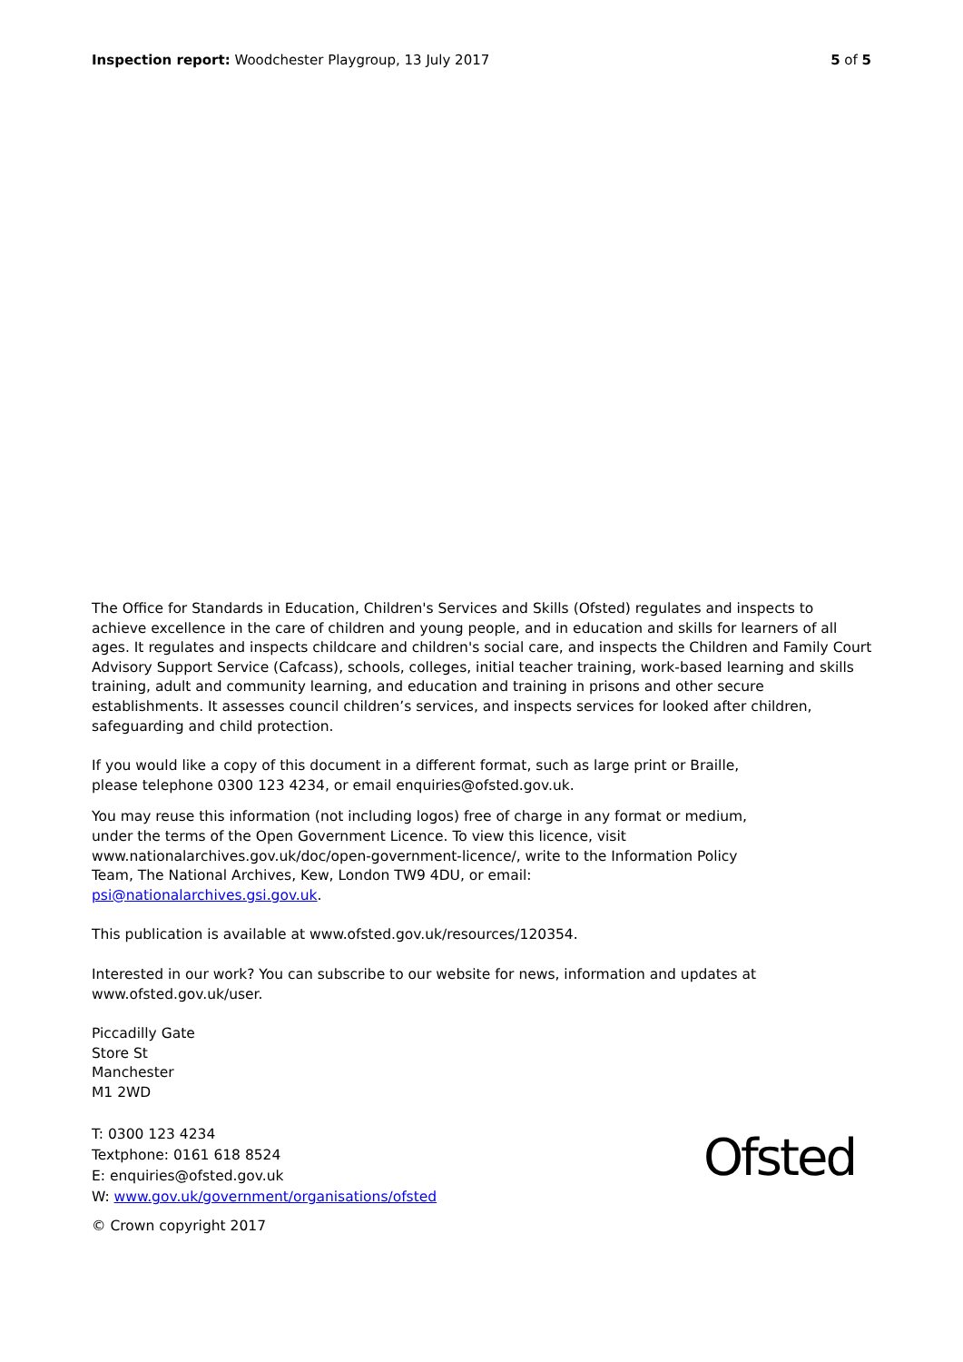Inspection report: Woodchester Playgroup, 13 July 2017 5 of 5
The Office for Standards in Education, Children's Services and Skills (Ofsted) regulates and inspects to achieve excellence in the care of children and young people, and in education and skills for learners of all ages. It regulates and inspects childcare and children's social care, and inspects the Children and Family Court Advisory Support Service (Cafcass), schools, colleges, initial teacher training, work-based learning and skills training, adult and community learning, and education and training in prisons and other secure establishments. It assesses council children’s services, and inspects services for looked after children, safeguarding and child protection.
If you would like a copy of this document in a different format, such as large print or Braille,
please telephone 0300 123 4234, or email enquiries@ofsted.gov.uk.
You may reuse this information (not including logos) free of charge in any format or medium,
under the terms of the Open Government Licence. To view this licence, visit
www.nationalarchives.gov.uk/doc/open-government-licence/, write to the Information Policy
Team, The National Archives, Kew, London TW9 4DU, or email:
psi@nationalarchives.gsi.gov.uk.
This publication is available at www.ofsted.gov.uk/resources/120354.
Interested in our work? You can subscribe to our website for news, information and updates at
www.ofsted.gov.uk/user.
Piccadilly Gate
Store St
Manchester
M1 2WD
T: 0300 123 4234
Textphone: 0161 618 8524
E: enquiries@ofsted.gov.uk
W: www.gov.uk/government/organisations/ofsted
© Crown copyright 2017
Ofsted